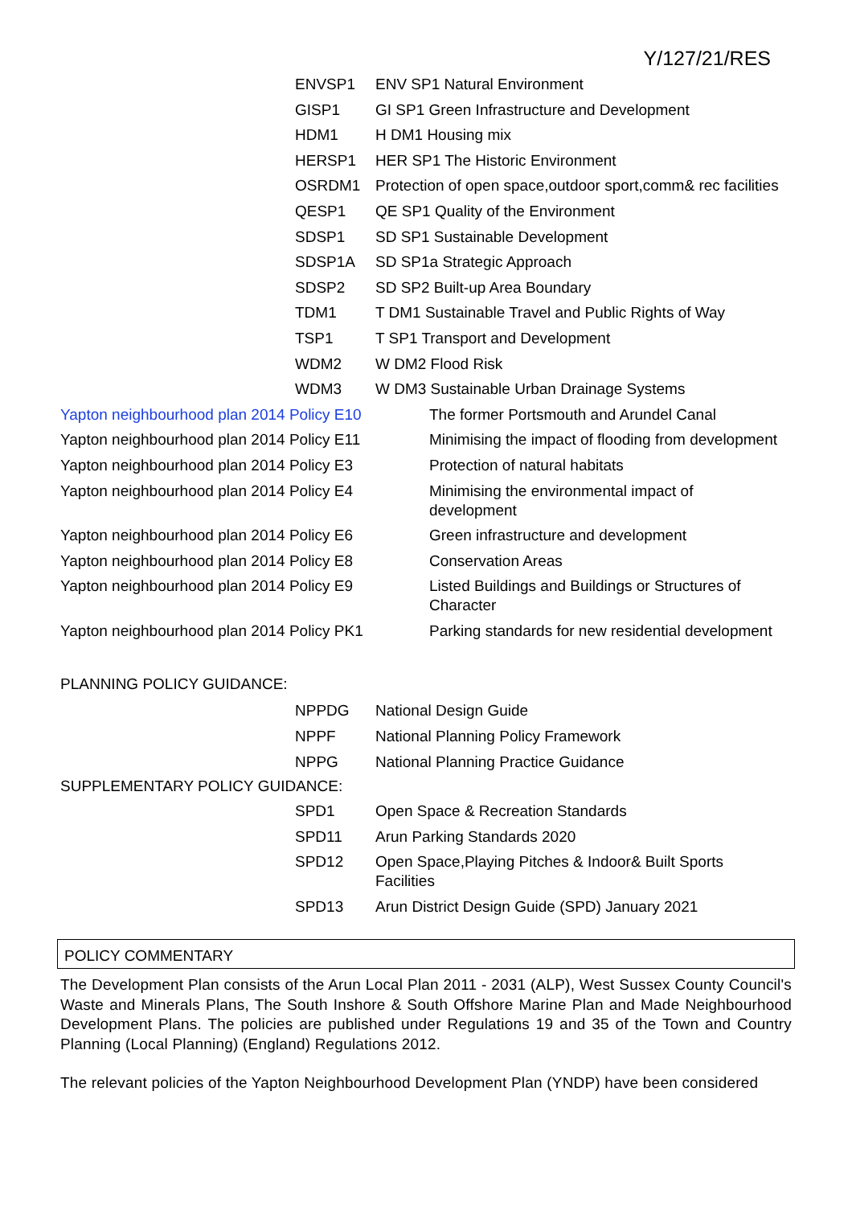Y/127/21/RES
| ENVSP1 | ENV SP1 Natural Environment |
| GISP1 | GI SP1 Green Infrastructure and Development |
| HDM1 | H DM1 Housing mix |
| HERSP1 | HER SP1 The Historic Environment |
| OSRDM1 | Protection of open space,outdoor sport,comm& rec facilities |
| QESP1 | QE SP1 Quality of the Environment |
| SDSP1 | SD SP1 Sustainable Development |
| SDSP1A | SD SP1a Strategic Approach |
| SDSP2 | SD SP2 Built-up Area Boundary |
| TDM1 | T DM1 Sustainable Travel and Public Rights of Way |
| TSP1 | T SP1 Transport and Development |
| WDM2 | W DM2 Flood Risk |
| WDM3 | W DM3 Sustainable Urban Drainage Systems |
| Yapton neighbourhood plan 2014 Policy E10 | The former Portsmouth and Arundel Canal |
| Yapton neighbourhood plan 2014 Policy E11 | Minimising the impact of flooding from development |
| Yapton neighbourhood plan 2014 Policy E3 | Protection of natural habitats |
| Yapton neighbourhood plan 2014 Policy E4 | Minimising the environmental impact of development |
| Yapton neighbourhood plan 2014 Policy E6 | Green infrastructure and development |
| Yapton neighbourhood plan 2014 Policy E8 | Conservation Areas |
| Yapton neighbourhood plan 2014 Policy E9 | Listed Buildings and Buildings or Structures of Character |
| Yapton neighbourhood plan 2014 Policy PK1 | Parking standards for new residential development |
PLANNING POLICY GUIDANCE:
| NPPDG | National Design Guide |
| NPPF | National Planning Policy Framework |
| NPPG | National Planning Practice Guidance |
SUPPLEMENTARY POLICY GUIDANCE:
| SPD1 | Open Space & Recreation Standards |
| SPD11 | Arun Parking Standards 2020 |
| SPD12 | Open Space,Playing Pitches & Indoor& Built Sports Facilities |
| SPD13 | Arun District Design Guide (SPD) January 2021 |
POLICY COMMENTARY
The Development Plan consists of the Arun Local Plan 2011 - 2031 (ALP), West Sussex County Council's Waste and Minerals Plans, The South Inshore & South Offshore Marine Plan and Made Neighbourhood Development Plans. The policies are published under Regulations 19 and 35 of the Town and Country Planning (Local Planning) (England) Regulations 2012.
The relevant policies of the Yapton Neighbourhood Development Plan (YNDP) have been considered